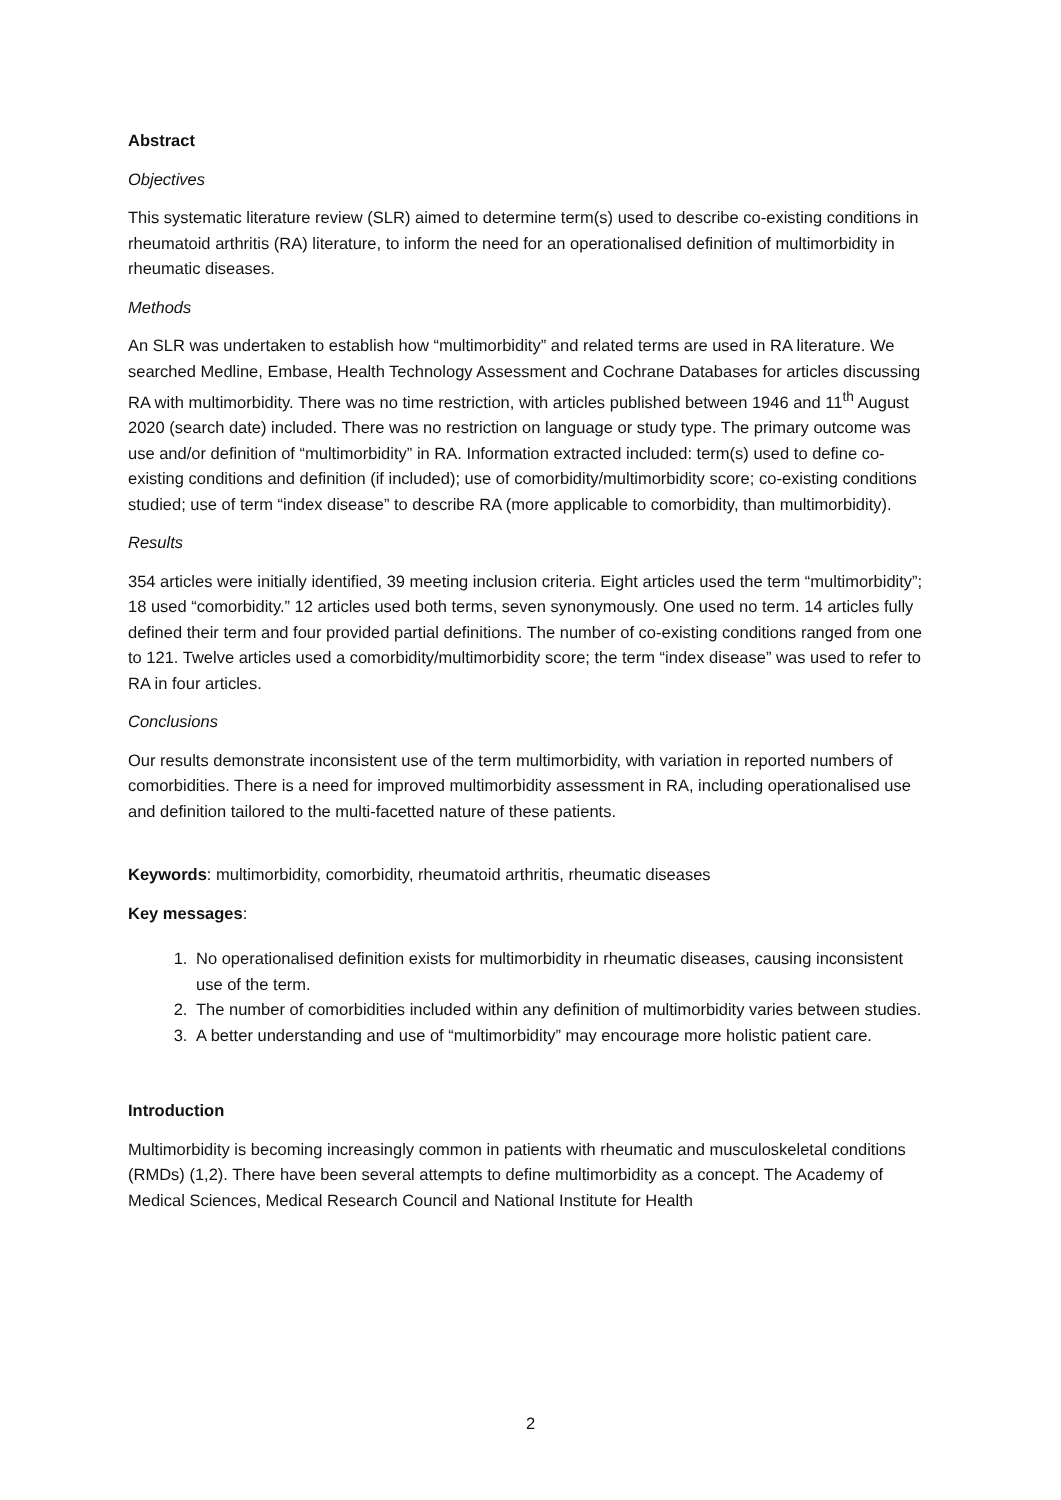Abstract
Objectives
This systematic literature review (SLR) aimed to determine term(s) used to describe co-existing conditions in rheumatoid arthritis (RA) literature, to inform the need for an operationalised definition of multimorbidity in rheumatic diseases.
Methods
An SLR was undertaken to establish how “multimorbidity” and related terms are used in RA literature. We searched Medline, Embase, Health Technology Assessment and Cochrane Databases for articles discussing RA with multimorbidity. There was no time restriction, with articles published between 1946 and 11<sup>th</sup> August 2020 (search date) included. There was no restriction on language or study type. The primary outcome was use and/or definition of “multimorbidity” in RA. Information extracted included: term(s) used to define co-existing conditions and definition (if included); use of comorbidity/multimorbidity score; co-existing conditions studied; use of term “index disease” to describe RA (more applicable to comorbidity, than multimorbidity).
Results
354 articles were initially identified, 39 meeting inclusion criteria. Eight articles used the term “multimorbidity”; 18 used “comorbidity.” 12 articles used both terms, seven synonymously. One used no term. 14 articles fully defined their term and four provided partial definitions. The number of co-existing conditions ranged from one to 121. Twelve articles used a comorbidity/multimorbidity score; the term “index disease” was used to refer to RA in four articles.
Conclusions
Our results demonstrate inconsistent use of the term multimorbidity, with variation in reported numbers of comorbidities. There is a need for improved multimorbidity assessment in RA, including operationalised use and definition tailored to the multi-facetted nature of these patients.
Keywords: multimorbidity, comorbidity, rheumatoid arthritis, rheumatic diseases
Key messages:
1. No operationalised definition exists for multimorbidity in rheumatic diseases, causing inconsistent use of the term.
2. The number of comorbidities included within any definition of multimorbidity varies between studies.
3. A better understanding and use of “multimorbidity” may encourage more holistic patient care.
Introduction
Multimorbidity is becoming increasingly common in patients with rheumatic and musculoskeletal conditions (RMDs) (1,2). There have been several attempts to define multimorbidity as a concept. The Academy of Medical Sciences, Medical Research Council and National Institute for Health
2